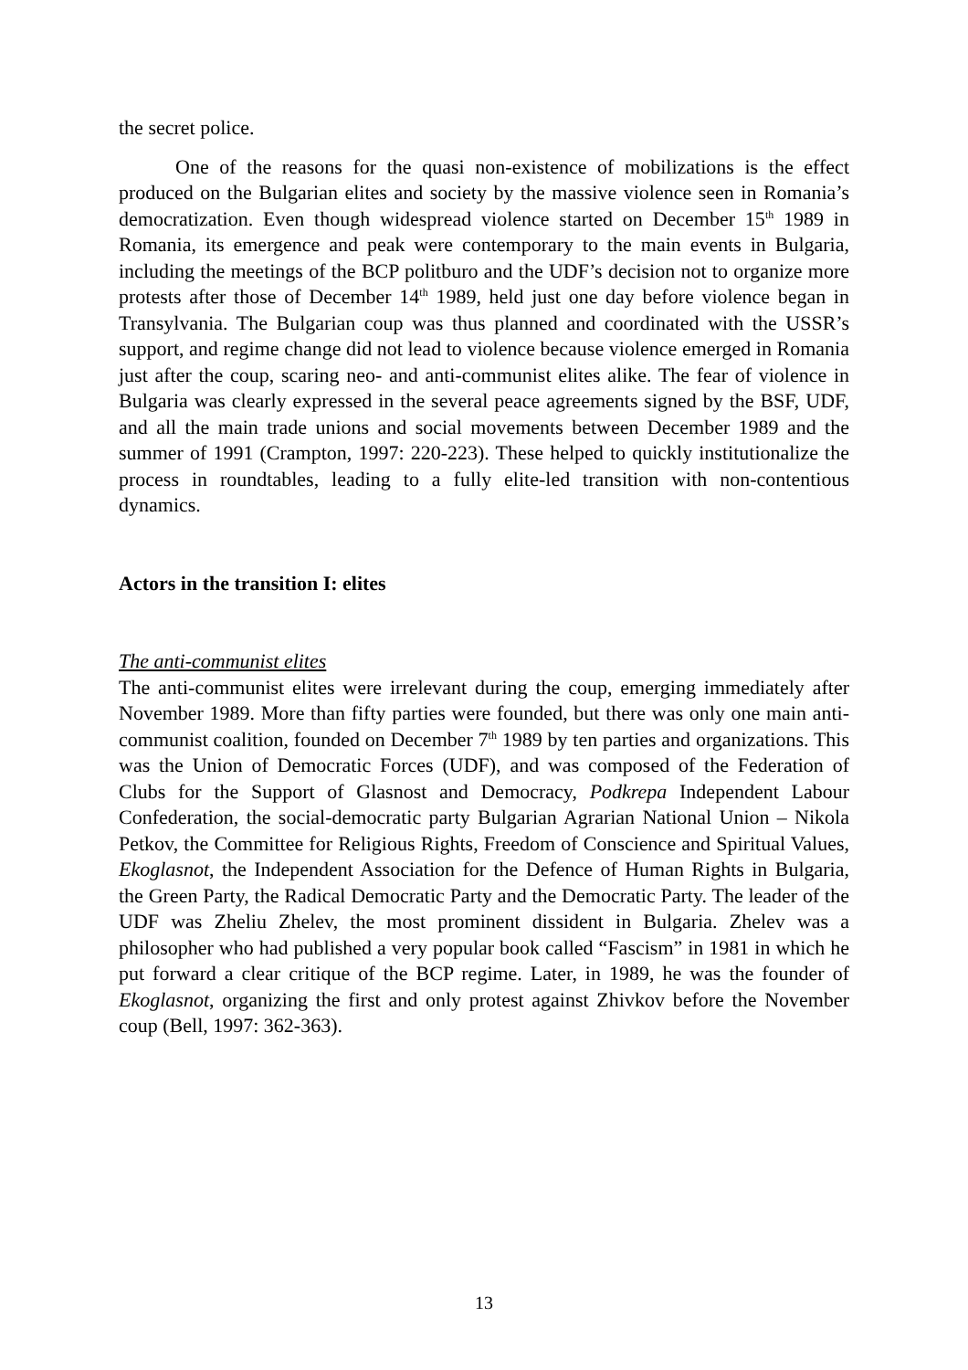the secret police.
One of the reasons for the quasi non-existence of mobilizations is the effect produced on the Bulgarian elites and society by the massive violence seen in Romania’s democratization. Even though widespread violence started on December 15<sup>th</sup> 1989 in Romania, its emergence and peak were contemporary to the main events in Bulgaria, including the meetings of the BCP politburo and the UDF’s decision not to organize more protests after those of December 14<sup>th</sup> 1989, held just one day before violence began in Transylvania. The Bulgarian coup was thus planned and coordinated with the USSR’s support, and regime change did not lead to violence because violence emerged in Romania just after the coup, scaring neo- and anti-communist elites alike. The fear of violence in Bulgaria was clearly expressed in the several peace agreements signed by the BSF, UDF, and all the main trade unions and social movements between December 1989 and the summer of 1991 (Crampton, 1997: 220-223). These helped to quickly institutionalize the process in roundtables, leading to a fully elite-led transition with non-contentious dynamics.
Actors in the transition I: elites
The anti-communist elites
The anti-communist elites were irrelevant during the coup, emerging immediately after November 1989. More than fifty parties were founded, but there was only one main anti-communist coalition, founded on December 7<sup>th</sup> 1989 by ten parties and organizations. This was the Union of Democratic Forces (UDF), and was composed of the Federation of Clubs for the Support of Glasnost and Democracy, Podkrepa Independent Labour Confederation, the social-democratic party Bulgarian Agrarian National Union – Nikola Petkov, the Committee for Religious Rights, Freedom of Conscience and Spiritual Values, Ekoglasnot, the Independent Association for the Defence of Human Rights in Bulgaria, the Green Party, the Radical Democratic Party and the Democratic Party. The leader of the UDF was Zheliu Zhelev, the most prominent dissident in Bulgaria. Zhelev was a philosopher who had published a very popular book called “Fascism” in 1981 in which he put forward a clear critique of the BCP regime. Later, in 1989, he was the founder of Ekoglasnot, organizing the first and only protest against Zhivkov before the November coup (Bell, 1997: 362-363).
13